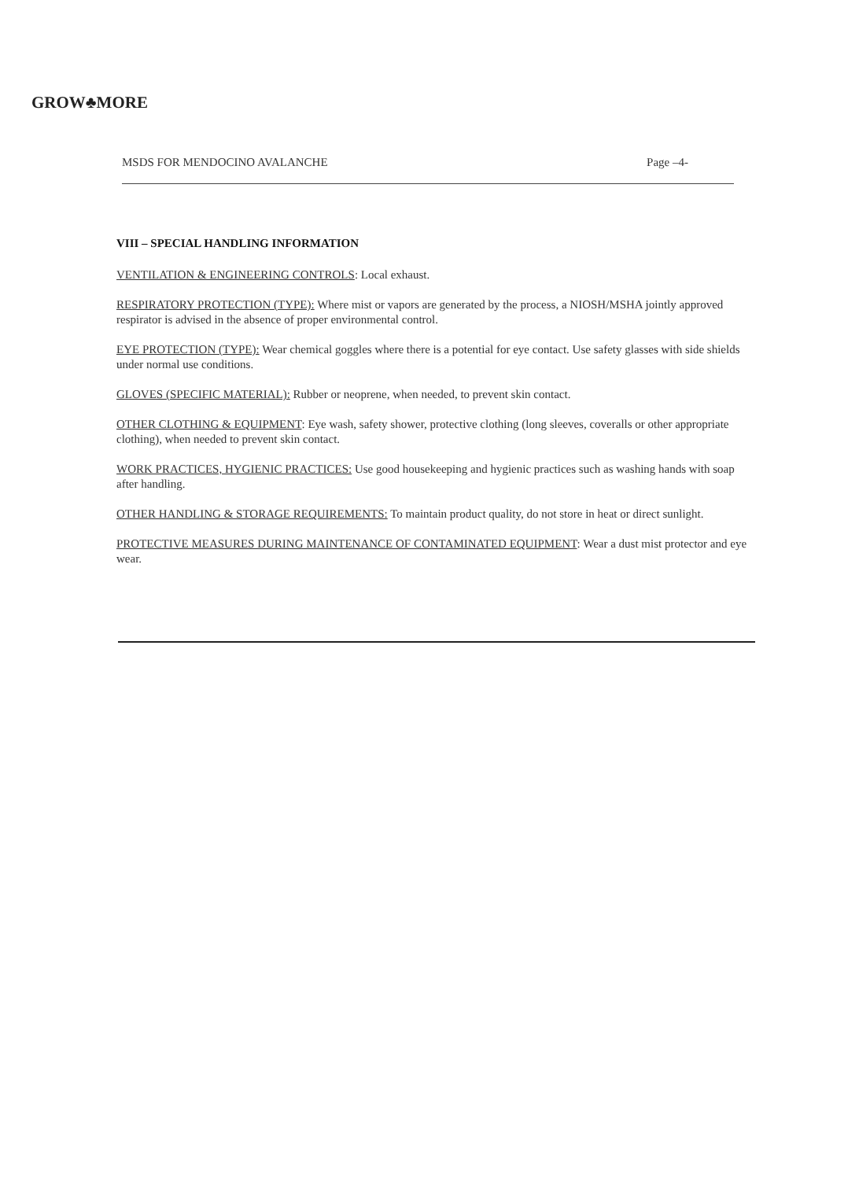GROW♣MORE
MSDS FOR MENDOCINO AVALANCHE Page –4-
VIII – SPECIAL HANDLING INFORMATION
VENTILATION & ENGINEERING CONTROLS: Local exhaust.
RESPIRATORY PROTECTION (TYPE): Where mist or vapors are generated by the process, a NIOSH/MSHA jointly approved respirator is advised in the absence of proper environmental control.
EYE PROTECTION (TYPE): Wear chemical goggles where there is a potential for eye contact. Use safety glasses with side shields under normal use conditions.
GLOVES (SPECIFIC MATERIAL): Rubber or neoprene, when needed, to prevent skin contact.
OTHER CLOTHING & EQUIPMENT: Eye wash, safety shower, protective clothing (long sleeves, coveralls or other appropriate clothing), when needed to prevent skin contact.
WORK PRACTICES, HYGIENIC PRACTICES: Use good housekeeping and hygienic practices such as washing hands with soap after handling.
OTHER HANDLING & STORAGE REQUIREMENTS: To maintain product quality, do not store in heat or direct sunlight.
PROTECTIVE MEASURES DURING MAINTENANCE OF CONTAMINATED EQUIPMENT: Wear a dust mist protector and eye wear.